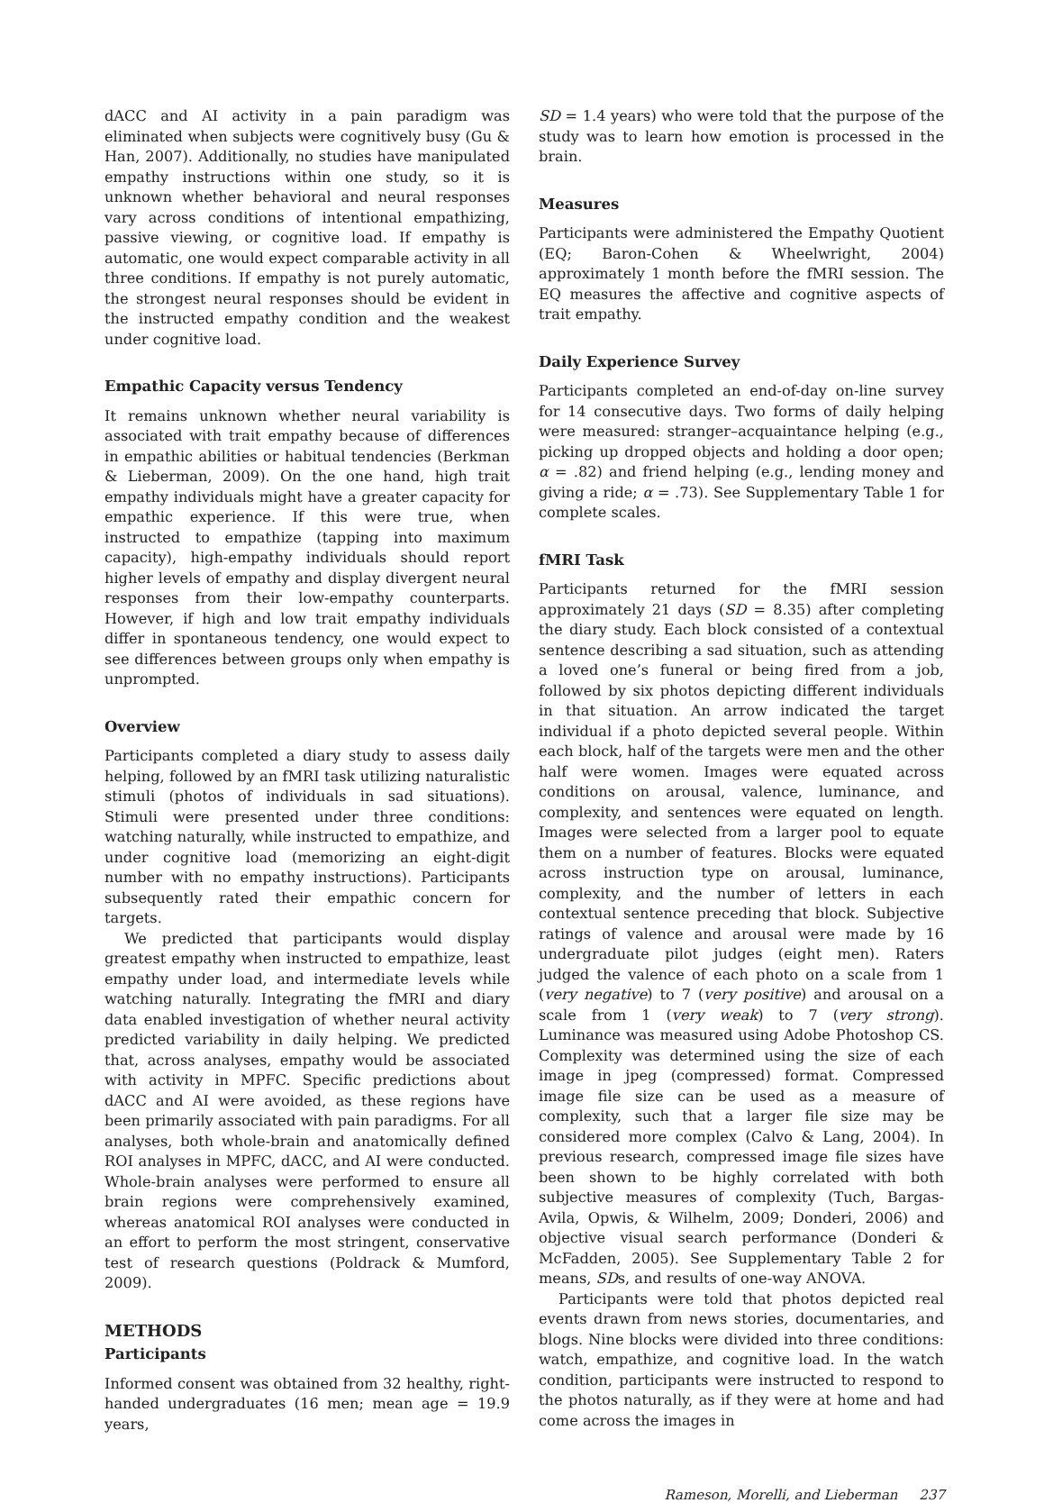dACC and AI activity in a pain paradigm was eliminated when subjects were cognitively busy (Gu & Han, 2007). Additionally, no studies have manipulated empathy instructions within one study, so it is unknown whether behavioral and neural responses vary across conditions of intentional empathizing, passive viewing, or cognitive load. If empathy is automatic, one would expect comparable activity in all three conditions. If empathy is not purely automatic, the strongest neural responses should be evident in the instructed empathy condition and the weakest under cognitive load.
Empathic Capacity versus Tendency
It remains unknown whether neural variability is associated with trait empathy because of differences in empathic abilities or habitual tendencies (Berkman & Lieberman, 2009). On the one hand, high trait empathy individuals might have a greater capacity for empathic experience. If this were true, when instructed to empathize (tapping into maximum capacity), high-empathy individuals should report higher levels of empathy and display divergent neural responses from their low-empathy counterparts. However, if high and low trait empathy individuals differ in spontaneous tendency, one would expect to see differences between groups only when empathy is unprompted.
Overview
Participants completed a diary study to assess daily helping, followed by an fMRI task utilizing naturalistic stimuli (photos of individuals in sad situations). Stimuli were presented under three conditions: watching naturally, while instructed to empathize, and under cognitive load (memorizing an eight-digit number with no empathy instructions). Participants subsequently rated their empathic concern for targets.
We predicted that participants would display greatest empathy when instructed to empathize, least empathy under load, and intermediate levels while watching naturally. Integrating the fMRI and diary data enabled investigation of whether neural activity predicted variability in daily helping. We predicted that, across analyses, empathy would be associated with activity in MPFC. Specific predictions about dACC and AI were avoided, as these regions have been primarily associated with pain paradigms. For all analyses, both whole-brain and anatomically defined ROI analyses in MPFC, dACC, and AI were conducted. Whole-brain analyses were performed to ensure all brain regions were comprehensively examined, whereas anatomical ROI analyses were conducted in an effort to perform the most stringent, conservative test of research questions (Poldrack & Mumford, 2009).
METHODS
Participants
Informed consent was obtained from 32 healthy, right-handed undergraduates (16 men; mean age = 19.9 years,
SD = 1.4 years) who were told that the purpose of the study was to learn how emotion is processed in the brain.
Measures
Participants were administered the Empathy Quotient (EQ; Baron-Cohen & Wheelwright, 2004) approximately 1 month before the fMRI session. The EQ measures the affective and cognitive aspects of trait empathy.
Daily Experience Survey
Participants completed an end-of-day on-line survey for 14 consecutive days. Two forms of daily helping were measured: stranger–acquaintance helping (e.g., picking up dropped objects and holding a door open; α = .82) and friend helping (e.g., lending money and giving a ride; α = .73). See Supplementary Table 1 for complete scales.
fMRI Task
Participants returned for the fMRI session approximately 21 days (SD = 8.35) after completing the diary study. Each block consisted of a contextual sentence describing a sad situation, such as attending a loved one’s funeral or being fired from a job, followed by six photos depicting different individuals in that situation. An arrow indicated the target individual if a photo depicted several people. Within each block, half of the targets were men and the other half were women. Images were equated across conditions on arousal, valence, luminance, and complexity, and sentences were equated on length. Images were selected from a larger pool to equate them on a number of features. Blocks were equated across instruction type on arousal, luminance, complexity, and the number of letters in each contextual sentence preceding that block. Subjective ratings of valence and arousal were made by 16 undergraduate pilot judges (eight men). Raters judged the valence of each photo on a scale from 1 (very negative) to 7 (very positive) and arousal on a scale from 1 (very weak) to 7 (very strong). Luminance was measured using Adobe Photoshop CS. Complexity was determined using the size of each image in jpeg (compressed) format. Compressed image file size can be used as a measure of complexity, such that a larger file size may be considered more complex (Calvo & Lang, 2004). In previous research, compressed image file sizes have been shown to be highly correlated with both subjective measures of complexity (Tuch, Bargas-Avila, Opwis, & Wilhelm, 2009; Donderi, 2006) and objective visual search performance (Donderi & McFadden, 2005). See Supplementary Table 2 for means, SDs, and results of one-way ANOVA.
Participants were told that photos depicted real events drawn from news stories, documentaries, and blogs. Nine blocks were divided into three conditions: watch, empathize, and cognitive load. In the watch condition, participants were instructed to respond to the photos naturally, as if they were at home and had come across the images in
Rameson, Morelli, and Lieberman 237